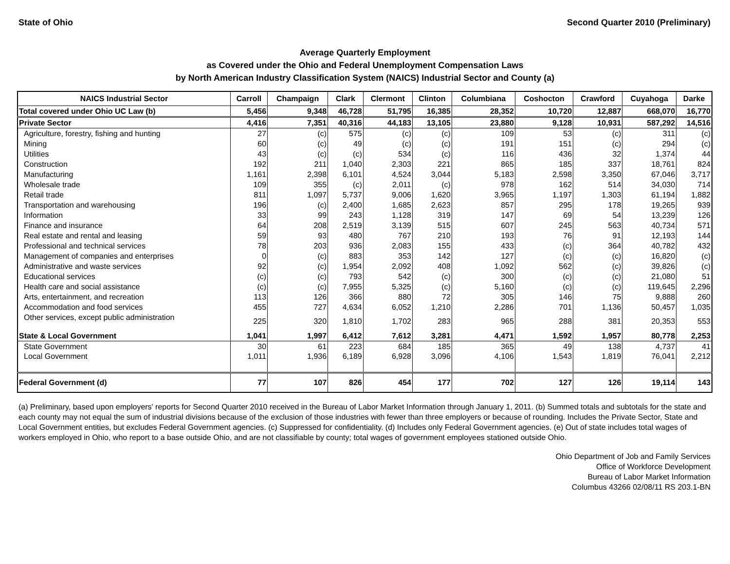State of Ohio Second Quarter 2010 (Preliminary)
Average Quarterly Employment
as Covered under the Ohio and Federal Unemployment Compensation Laws
by North American Industry Classification System (NAICS) Industrial Sector and County (a)
| NAICS Industrial Sector | Carroll | Champaign | Clark | Clermont | Clinton | Columbiana | Coshocton | Crawford | Cuyahoga | Darke |
| --- | --- | --- | --- | --- | --- | --- | --- | --- | --- | --- |
| Total covered under Ohio UC Law (b) | 5,456 | 9,348 | 46,728 | 51,795 | 16,385 | 28,352 | 10,720 | 12,887 | 668,070 | 16,770 |
| Private Sector | 4,416 | 7,351 | 40,316 | 44,183 | 13,105 | 23,880 | 9,128 | 10,931 | 587,292 | 14,516 |
| Agriculture, forestry, fishing and hunting | 27 | (c) | 575 | (c) | (c) | 109 | 53 | (c) | 311 | (c) |
| Mining | 60 | (c) | 49 | (c) | (c) | 191 | 151 | (c) | 294 | (c) |
| Utilities | 43 | (c) | (c) | 534 | (c) | 116 | 436 | 32 | 1,374 | 44 |
| Construction | 192 | 211 | 1,040 | 2,303 | 221 | 865 | 185 | 337 | 18,761 | 824 |
| Manufacturing | 1,161 | 2,398 | 6,101 | 4,524 | 3,044 | 5,183 | 2,598 | 3,350 | 67,046 | 3,717 |
| Wholesale trade | 109 | 355 | (c) | 2,011 | (c) | 978 | 162 | 514 | 34,030 | 714 |
| Retail trade | 811 | 1,097 | 5,737 | 9,006 | 1,620 | 3,965 | 1,197 | 1,303 | 61,194 | 1,882 |
| Transportation and warehousing | 196 | (c) | 2,400 | 1,685 | 2,623 | 857 | 295 | 178 | 19,265 | 939 |
| Information | 33 | 99 | 243 | 1,128 | 319 | 147 | 69 | 54 | 13,239 | 126 |
| Finance and insurance | 64 | 208 | 2,519 | 3,139 | 515 | 607 | 245 | 563 | 40,734 | 571 |
| Real estate and rental and leasing | 59 | 93 | 480 | 767 | 210 | 193 | 76 | 91 | 12,193 | 144 |
| Professional and technical services | 78 | 203 | 936 | 2,083 | 155 | 433 | (c) | 364 | 40,782 | 432 |
| Management of companies and enterprises | 0 | (c) | 883 | 353 | 142 | 127 | (c) | (c) | 16,820 | (c) |
| Administrative and waste services | 92 | (c) | 1,954 | 2,092 | 408 | 1,092 | 562 | (c) | 39,826 | (c) |
| Educational services | (c) | (c) | 793 | 542 | (c) | 300 | (c) | (c) | 21,080 | 51 |
| Health care and social assistance | (c) | (c) | 7,955 | 5,325 | (c) | 5,160 | (c) | (c) | 119,645 | 2,296 |
| Arts, entertainment, and recreation | 113 | 126 | 366 | 880 | 72 | 305 | 146 | 75 | 9,888 | 260 |
| Accommodation and food services | 455 | 727 | 4,634 | 6,052 | 1,210 | 2,286 | 701 | 1,136 | 50,457 | 1,035 |
| Other services, except public administration | 225 | 320 | 1,810 | 1,702 | 283 | 965 | 288 | 381 | 20,353 | 553 |
| State & Local Government | 1,041 | 1,997 | 6,412 | 7,612 | 3,281 | 4,471 | 1,592 | 1,957 | 80,778 | 2,253 |
| State Government | 30 | 61 | 223 | 684 | 185 | 365 | 49 | 138 | 4,737 | 41 |
| Local Government | 1,011 | 1,936 | 6,189 | 6,928 | 3,096 | 4,106 | 1,543 | 1,819 | 76,041 | 2,212 |
| Federal Government (d) | 77 | 107 | 826 | 454 | 177 | 702 | 127 | 126 | 19,114 | 143 |
(a) Preliminary, based upon employers' reports for Second Quarter 2010 received in the Bureau of Labor Market Information through January 1, 2011. (b) Summed totals and subtotals for the state and each county may not equal the sum of industrial divisions because of the exclusion of those industries with fewer than three employers or because of rounding. Includes the Private Sector, State and Local Government entities, but excludes Federal Government agencies. (c) Suppressed for confidentiality. (d) Includes only Federal Government agencies. (e) Out of state includes total wages of workers employed in Ohio, who report to a base outside Ohio, and are not classifiable by county; total wages of government employees stationed outside Ohio.
Ohio Department of Job and Family Services
Office of Workforce Development
Bureau of Labor Market Information
Columbus 43266 02/08/11 RS 203.1-BN